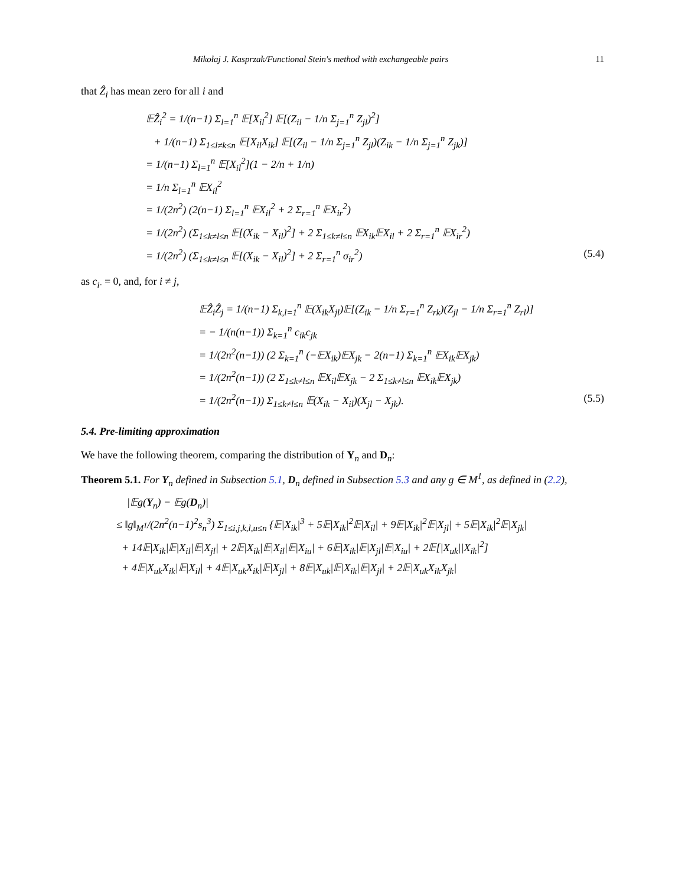Mikołaj J. Kasprzak/Functional Stein's method with exchangeable pairs 11
that Ẑ<sub>i</sub> has mean zero for all i and
𝔼Ẑ<sub>i</sub><sup>2</sup> = 1/(n−1) Σ<sub>l=1</sub><sup>n</sup> 𝔼[X<sub>il</sub><sup>2</sup>] 𝔼[(Z<sub>il</sub> − 1/n Σ<sub>j=1</sub><sup>n</sup> Z<sub>jl</sub>)<sup>2</sup>]
+ 1/(n−1) Σ<sub>1≤l≠k≤n</sub> 𝔼[X<sub>il</sub>X<sub>ik</sub>] 𝔼[(Z<sub>il</sub> − 1/n Σ<sub>j=1</sub><sup>n</sup> Z<sub>jl</sub>)(Z<sub>ik</sub> − 1/n Σ<sub>j=1</sub><sup>n</sup> Z<sub>jk</sub>)]
= 1/(n−1) Σ<sub>l=1</sub><sup>n</sup> 𝔼[X<sub>il</sub><sup>2</sup>](1 − 2/n + 1/n)
= 1/n Σ<sub>l=1</sub><sup>n</sup> 𝔼X<sub>il</sub><sup>2</sup>
= 1/(2n<sup>2</sup>) (2(n−1) Σ<sub>l=1</sub><sup>n</sup> 𝔼X<sub>il</sub><sup>2</sup> + 2 Σ<sub>r=1</sub><sup>n</sup> 𝔼X<sub>ir</sub><sup>2</sup>)
= 1/(2n<sup>2</sup>) (Σ<sub>1≤k≠l≤n</sub> 𝔼[(X<sub>ik</sub> − X<sub>il</sub>)<sup>2</sup>] + 2 Σ<sub>1≤k≠l≤n</sub> 𝔼X<sub>ik</sub>𝔼X<sub>il</sub> + 2 Σ<sub>r=1</sub><sup>n</sup> 𝔼X<sub>ir</sub><sup>2</sup>)
= 1/(2n<sup>2</sup>) (Σ<sub>1≤k≠l≤n</sub> 𝔼[(X<sub>ik</sub> − X<sub>il</sub>)<sup>2</sup>] + 2 Σ<sub>r=1</sub><sup>n</sup> σ<sub>ir</sub><sup>2</sup>) (5.4)
as c<sub>i·</sub> = 0, and, for i ≠ j,
𝔼Ẑ<sub>i</sub>Ẑ<sub>j</sub> = 1/(n−1) Σ<sub>k,l=1</sub><sup>n</sup> 𝔼(X<sub>ik</sub>X<sub>jl</sub>)𝔼[(Z<sub>ik</sub> − 1/n Σ<sub>r=1</sub><sup>n</sup> Z<sub>rk</sub>)(Z<sub>jl</sub> − 1/n Σ<sub>r=1</sub><sup>n</sup> Z<sub>rl</sub>)]
= − 1/(n(n−1)) Σ<sub>k=1</sub><sup>n</sup> c<sub>ik</sub>c<sub>jk</sub>
= 1/(2n<sup>2</sup>(n−1)) (2 Σ<sub>k=1</sub><sup>n</sup> (−𝔼X<sub>ik</sub>)𝔼X<sub>jk</sub> − 2(n−1) Σ<sub>k=1</sub><sup>n</sup> 𝔼X<sub>ik</sub>𝔼X<sub>jk</sub>)
= 1/(2n<sup>2</sup>(n−1)) (2 Σ<sub>1≤k≠l≤n</sub> 𝔼X<sub>il</sub>𝔼X<sub>jk</sub> − 2 Σ<sub>1≤k≠l≤n</sub> 𝔼X<sub>ik</sub>𝔼X<sub>jk</sub>)
= 1/(2n<sup>2</sup>(n−1)) Σ<sub>1≤k≠l≤n</sub> 𝔼(X<sub>ik</sub> − X<sub>il</sub>)(X<sub>jl</sub> − X<sub>jk</sub>). (5.5)
5.4. Pre-limiting approximation
We have the following theorem, comparing the distribution of Y<sub>n</sub> and D<sub>n</sub>:
Theorem 5.1. For Y<sub>n</sub> defined in Subsection 5.1, D<sub>n</sub> defined in Subsection 5.3 and any g ∈ M<sup>1</sup>, as defined in (2.2),
|𝔼g(Y<sub>n</sub>) − 𝔼g(D<sub>n</sub>)|
≤ ‖g‖<sub>M<sup>1</sup></sub>/(2n<sup>2</sup>(n−1)<sup>2</sup>s<sub>n</sub><sup>3</sup>) Σ<sub>1≤i,j,k,l,u≤n</sub> {𝔼|X<sub>ik</sub>|<sup>3</sup> + 5𝔼|X<sub>ik</sub>|<sup>2</sup>𝔼|X<sub>il</sub>| + 9𝔼|X<sub>ik</sub>|<sup>2</sup>𝔼|X<sub>jl</sub>| + 5𝔼|X<sub>ik</sub>|<sup>2</sup>𝔼|X<sub>jk</sub>|
+ 14𝔼|X<sub>ik</sub>|𝔼|X<sub>il</sub>|𝔼|X<sub>jl</sub>| + 2𝔼|X<sub>ik</sub>|𝔼|X<sub>il</sub>|𝔼|X<sub>iu</sub>| + 6𝔼|X<sub>ik</sub>|𝔼|X<sub>jl</sub>|𝔼|X<sub>iu</sub>| + 2𝔼[|X<sub>uk</sub>||X<sub>ik</sub>|<sup>2</sup>]
+ 4𝔼|X<sub>uk</sub>X<sub>ik</sub>|𝔼|X<sub>il</sub>| + 4𝔼|X<sub>uk</sub>X<sub>ik</sub>|𝔼|X<sub>jl</sub>| + 8𝔼|X<sub>uk</sub>|𝔼|X<sub>ik</sub>|𝔼|X<sub>jl</sub>| + 2𝔼|X<sub>uk</sub>X<sub>ik</sub>X<sub>jk</sub>|